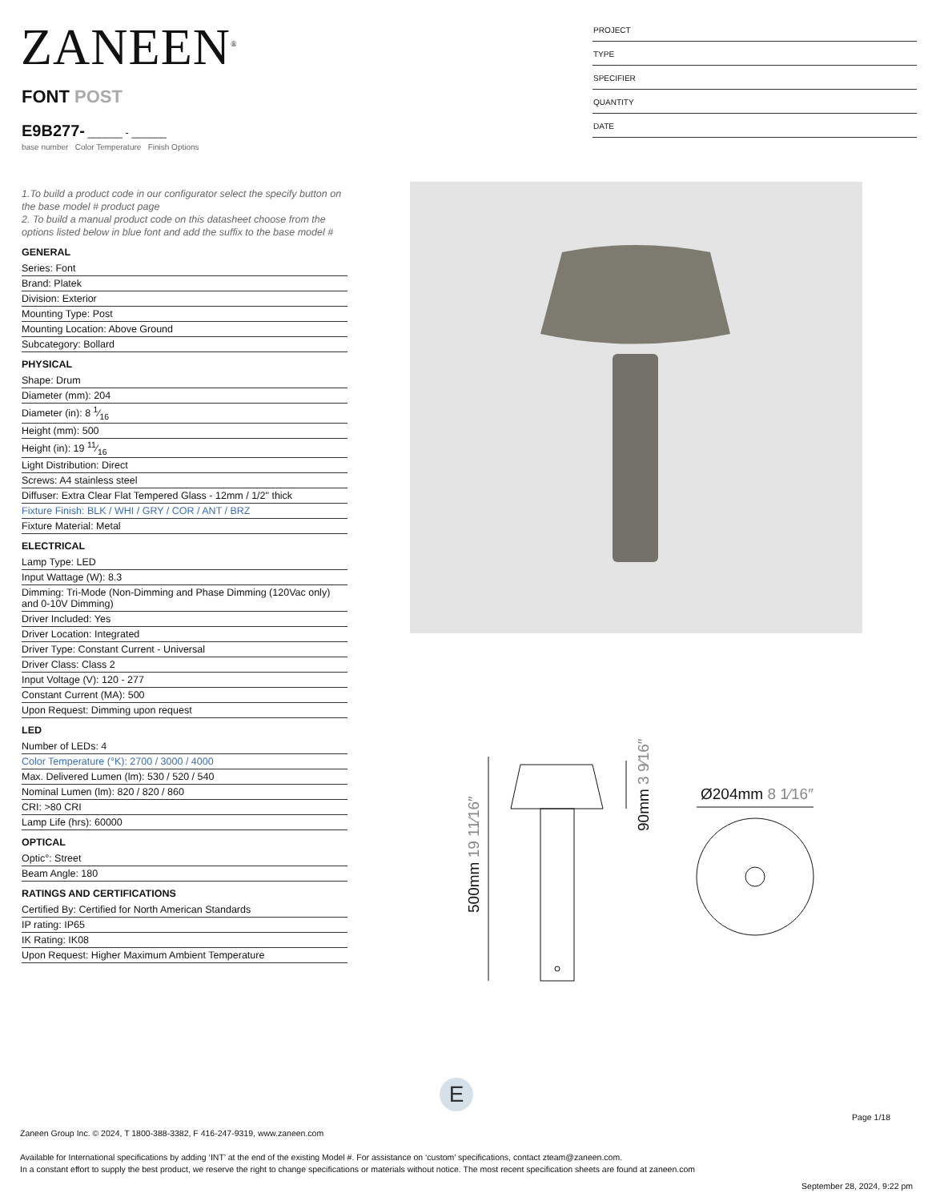ZANEEN<sup>®</sup>
FONT POST
E9B277- ______ - ______
base number Color Temperature Finish Options
PROJECT
TYPE
SPECIFIER
QUANTITY
DATE
1.To build a product code in our configurator select the specify button on the base model # product page
2. To build a manual product code on this datasheet choose from the options listed below in blue font and add the suffix to the base model #
GENERAL
Series: Font
Brand: Platek
Division: Exterior
Mounting Type: Post
Mounting Location: Above Ground
Subcategory: Bollard
PHYSICAL
Shape: Drum
Diameter (mm): 204
Diameter (in): 8 1⁄16
Height (mm): 500
Height (in): 19 11⁄16
Light Distribution: Direct
Screws: A4 stainless steel
Diffuser: Extra Clear Flat Tempered Glass - 12mm / 1/2" thick
Fixture Finish: BLK / WHI / GRY / COR / ANT / BRZ
Fixture Material: Metal
ELECTRICAL
Lamp Type: LED
Input Wattage (W): 8.3
Dimming: Tri-Mode (Non-Dimming and Phase Dimming (120Vac only) and 0-10V Dimming)
Driver Included: Yes
Driver Location: Integrated
Driver Type: Constant Current - Universal
Driver Class: Class 2
Input Voltage (V): 120 - 277
Constant Current (MA): 500
Upon Request: Dimming upon request
LED
Number of LEDs: 4
Color Temperature (°K): 2700 / 3000 / 4000
Max. Delivered Lumen (lm): 530 / 520 / 540
Nominal Lumen (lm): 820 / 820 / 860
CRI: >80 CRI
Lamp Life (hrs): 60000
OPTICAL
Optic°: Street
Beam Angle: 180
RATINGS AND CERTIFICATIONS
Certified By: Certified for North American Standards
IP rating: IP65
IK Rating: IK08
Upon Request: Higher Maximum Ambient Temperature
Ø204mm 8 1⁄16″
500mm 19 11⁄16″
90mm 3 9⁄16″
E
Page 1/18
Zaneen Group Inc. © 2024, T 1800-388-3382, F 416-247-9319, www.zaneen.com
Available for International specifications by adding ‘INT’ at the end of the existing Model #. For assistance on ‘custom’ specifications, contact zteam@zaneen.com.
In a constant effort to supply the best product, we reserve the right to change specifications or materials without notice. The most recent specification sheets are found at zaneen.com
September 28, 2024, 9:22 pm